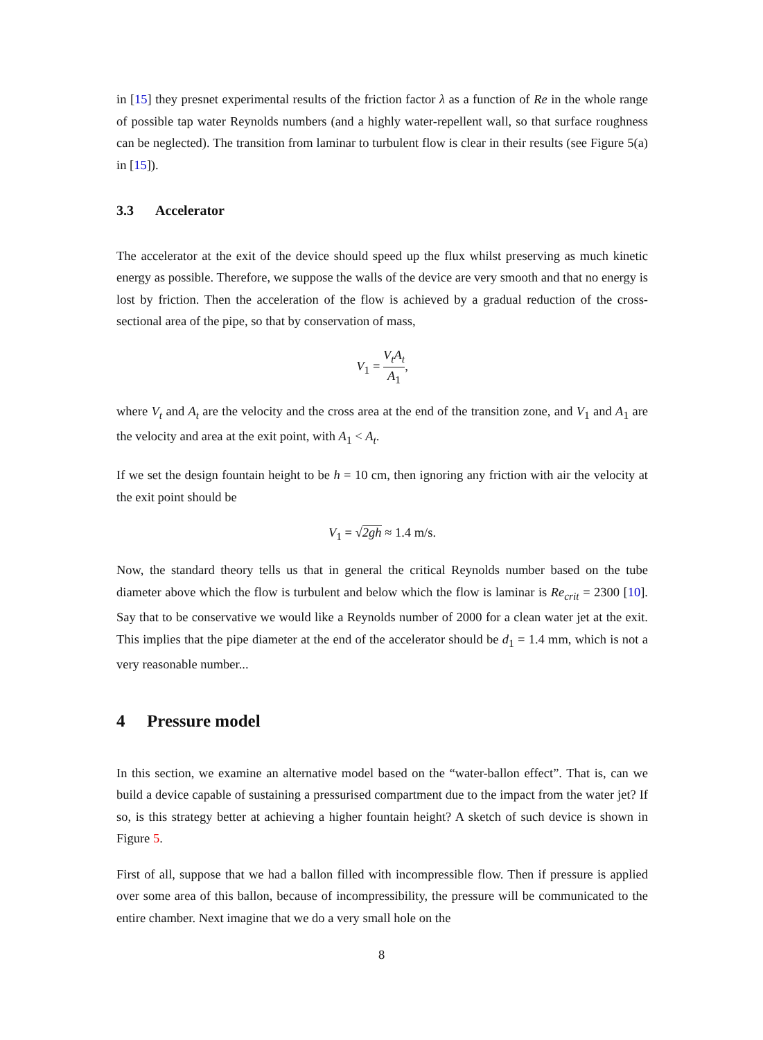in [15] they presnet experimental results of the friction factor λ as a function of Re in the whole range of possible tap water Reynolds numbers (and a highly water-repellent wall, so that surface roughness can be neglected). The transition from laminar to turbulent flow is clear in their results (see Figure 5(a) in [15]).
3.3 Accelerator
The accelerator at the exit of the device should speed up the flux whilst preserving as much kinetic energy as possible. Therefore, we suppose the walls of the device are very smooth and that no energy is lost by friction. Then the acceleration of the flow is achieved by a gradual reduction of the cross-sectional area of the pipe, so that by conservation of mass,
V<sub>1</sub> = V<sub>t</sub>A<sub>t</sub> A<sub>1</sub>,
where V<sub>t</sub> and A<sub>t</sub> are the velocity and the cross area at the end of the transition zone, and V<sub>1</sub> and A<sub>1</sub> are the velocity and area at the exit point, with A<sub>1</sub> < A<sub>t</sub>.
If we set the design fountain height to be h = 10 cm, then ignoring any friction with air the velocity at the exit point should be
V<sub>1</sub> = √2gh ≈ 1.4 m/s.
Now, the standard theory tells us that in general the critical Reynolds number based on the tube diameter above which the flow is turbulent and below which the flow is laminar is Re<sub>crit</sub> = 2300 [10]. Say that to be conservative we would like a Reynolds number of 2000 for a clean water jet at the exit. This implies that the pipe diameter at the end of the accelerator should be d<sub>1</sub> = 1.4 mm, which is not a very reasonable number...
4 Pressure model
In this section, we examine an alternative model based on the “water-ballon effect”. That is, can we build a device capable of sustaining a pressurised compartment due to the impact from the water jet? If so, is this strategy better at achieving a higher fountain height? A sketch of such device is shown in Figure 5.
First of all, suppose that we had a ballon filled with incompressible flow. Then if pressure is applied over some area of this ballon, because of incompressibility, the pressure will be communicated to the entire chamber. Next imagine that we do a very small hole on the
8